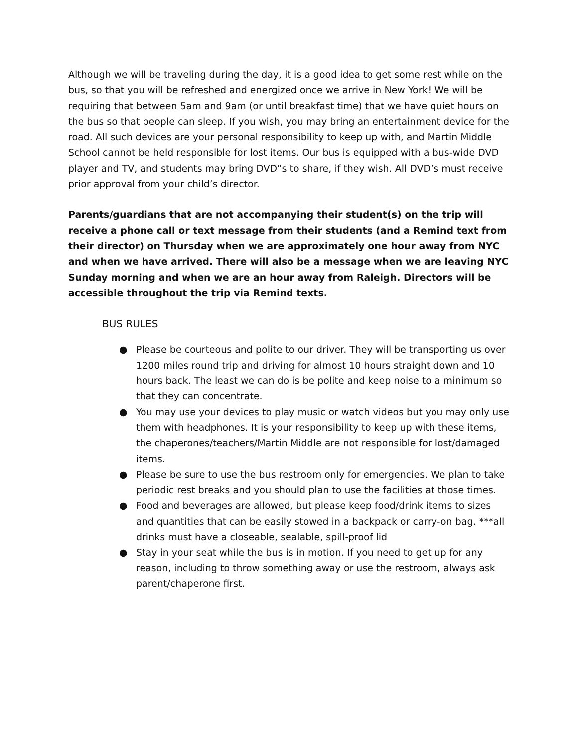Although we will be traveling during the day, it is a good idea to get some rest while on the bus, so that you will be refreshed and energized once we arrive in New York! We will be requiring that between 5am and 9am (or until breakfast time) that we have quiet hours on the bus so that people can sleep. If you wish, you may bring an entertainment device for the road. All such devices are your personal responsibility to keep up with, and Martin Middle School cannot be held responsible for lost items. Our bus is equipped with a bus-wide DVD player and TV, and students may bring DVD”s to share, if they wish. All DVD’s must receive prior approval from your child’s director.
Parents/guardians that are not accompanying their student(s) on the trip will receive a phone call or text message from their students (and a Remind text from their director) on Thursday when we are approximately one hour away from NYC and when we have arrived. There will also be a message when we are leaving NYC Sunday morning and when we are an hour away from Raleigh. Directors will be accessible throughout the trip via Remind texts.
BUS RULES
● Please be courteous and polite to our driver. They will be transporting us over 1200 miles round trip and driving for almost 10 hours straight down and 10 hours back. The least we can do is be polite and keep noise to a minimum so that they can concentrate.
● You may use your devices to play music or watch videos but you may only use them with headphones. It is your responsibility to keep up with these items, the chaperones/teachers/Martin Middle are not responsible for lost/damaged items.
● Please be sure to use the bus restroom only for emergencies. We plan to take periodic rest breaks and you should plan to use the facilities at those times.
● Food and beverages are allowed, but please keep food/drink items to sizes and quantities that can be easily stowed in a backpack or carry-on bag. ***all drinks must have a closeable, sealable, spill-proof lid
● Stay in your seat while the bus is in motion. If you need to get up for any reason, including to throw something away or use the restroom, always ask parent/chaperone first.